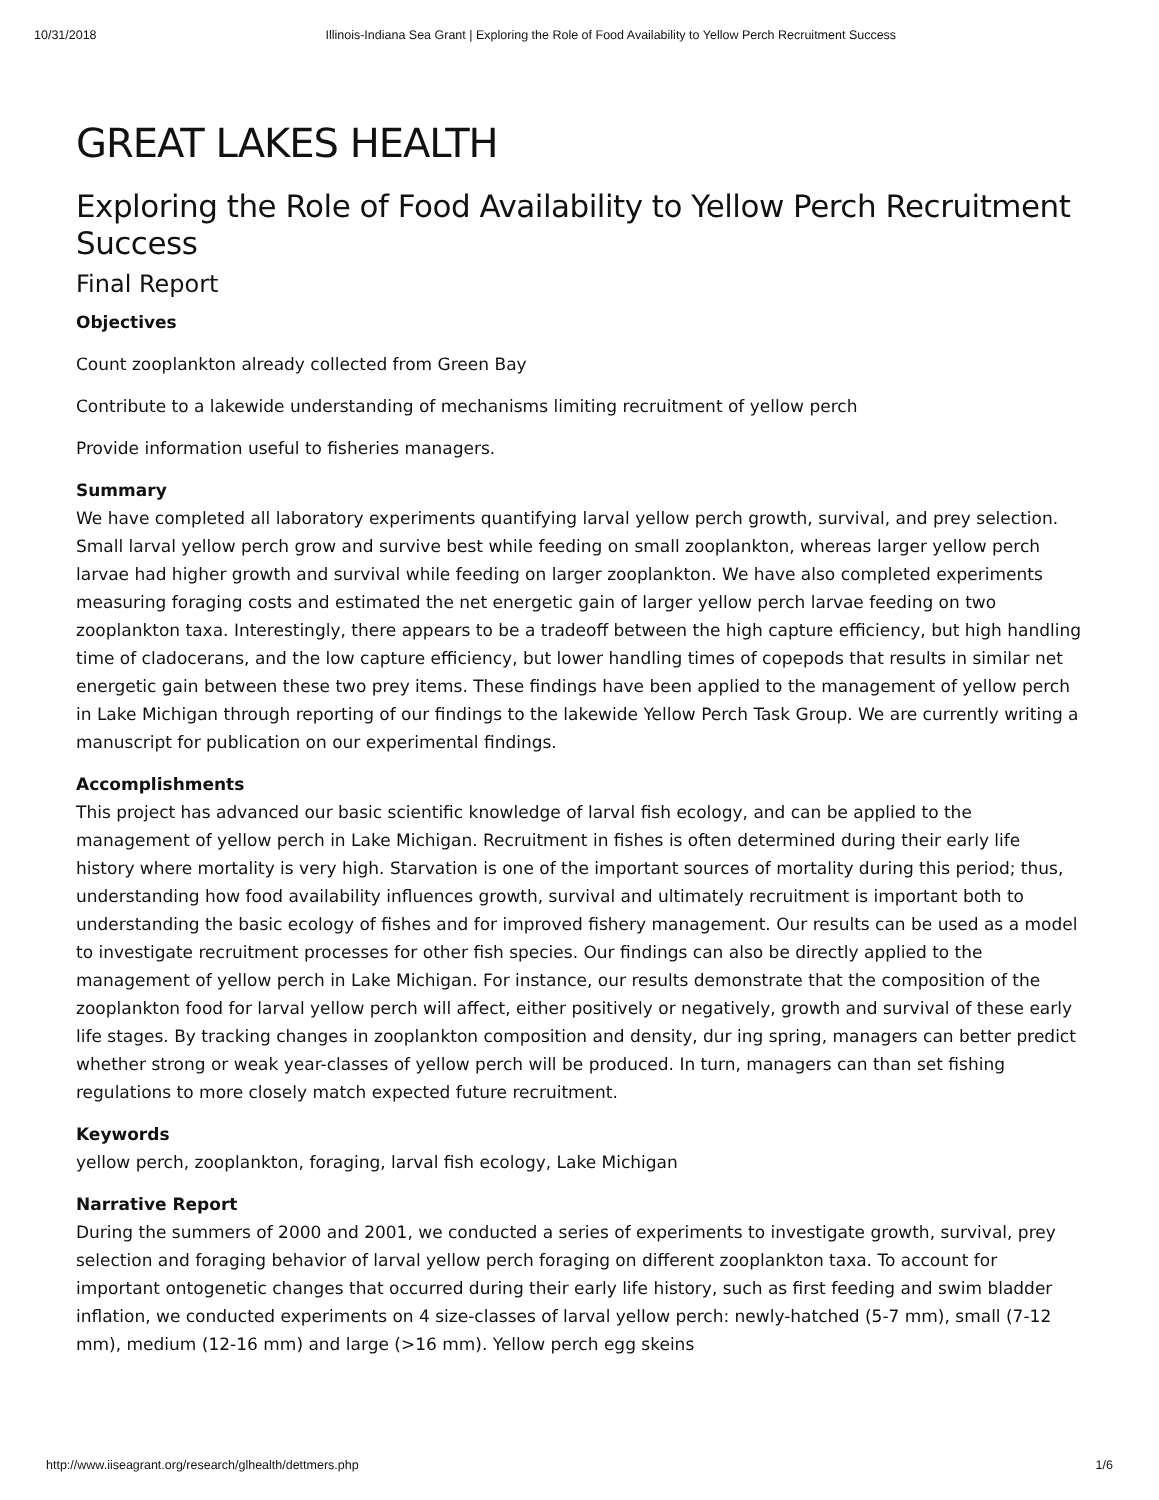10/31/2018 Illinois-Indiana Sea Grant | Exploring the Role of Food Availability to Yellow Perch Recruitment Success
GREAT LAKES HEALTH
Exploring the Role of Food Availability to Yellow Perch Recruitment Success
Final Report
Objectives
Count zooplankton already collected from Green Bay
Contribute to a lakewide understanding of mechanisms limiting recruitment of yellow perch
Provide information useful to fisheries managers.
Summary
We have completed all laboratory experiments quantifying larval yellow perch growth, survival, and prey selection. Small larval yellow perch grow and survive best while feeding on small zooplankton, whereas larger yellow perch larvae had higher growth and survival while feeding on larger zooplankton. We have also completed experiments measuring foraging costs and estimated the net energetic gain of larger yellow perch larvae feeding on two zooplankton taxa. Interestingly, there appears to be a tradeoff between the high capture efficiency, but high handling time of cladocerans, and the low capture efficiency, but lower handling times of copepods that results in similar net energetic gain between these two prey items. These findings have been applied to the management of yellow perch in Lake Michigan through reporting of our findings to the lakewide Yellow Perch Task Group. We are currently writing a manuscript for publication on our experimental findings.
Accomplishments
This project has advanced our basic scientific knowledge of larval fish ecology, and can be applied to the management of yellow perch in Lake Michigan. Recruitment in fishes is often determined during their early life history where mortality is very high. Starvation is one of the important sources of mortality during this period; thus, understanding how food availability influences growth, survival and ultimately recruitment is important both to understanding the basic ecology of fishes and for improved fishery management. Our results can be used as a model to investigate recruitment processes for other fish species. Our findings can also be directly applied to the management of yellow perch in Lake Michigan. For instance, our results demonstrate that the composition of the zooplankton food for larval yellow perch will affect, either positively or negatively, growth and survival of these early life stages. By tracking changes in zooplankton composition and density, dur ing spring, managers can better predict whether strong or weak year-classes of yellow perch will be produced. In turn, managers can than set fishing regulations to more closely match expected future recruitment.
Keywords
yellow perch, zooplankton, foraging, larval fish ecology, Lake Michigan
Narrative Report
During the summers of 2000 and 2001, we conducted a series of experiments to investigate growth, survival, prey selection and foraging behavior of larval yellow perch foraging on different zooplankton taxa. To account for important ontogenetic changes that occurred during their early life history, such as first feeding and swim bladder inflation, we conducted experiments on 4 size-classes of larval yellow perch: newly-hatched (5-7 mm), small (7-12 mm), medium (12-16 mm) and large (>16 mm). Yellow perch egg skeins
http://www.iiseagrant.org/research/glhealth/dettmers.php 1/6